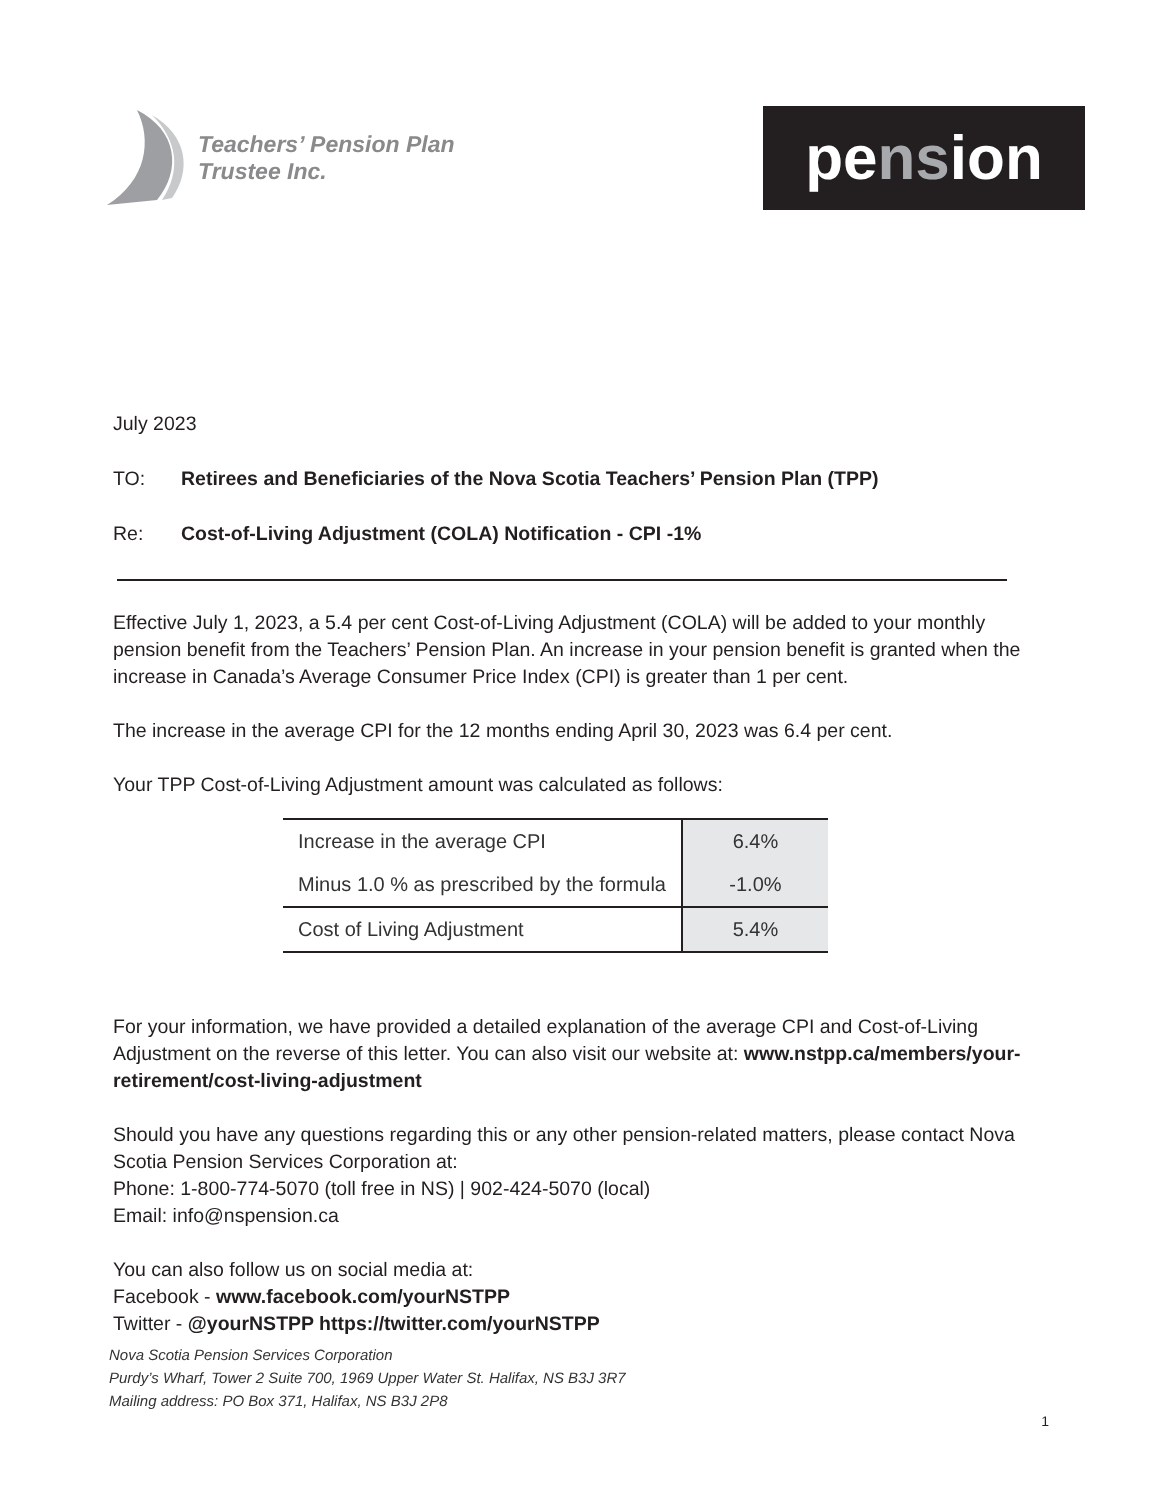Teachers’ Pension Plan
Trustee Inc.
pe ns ion
July 2023
TO: Retirees and Beneficiaries of the Nova Scotia Teachers’ Pension Plan (TPP)
Re: Cost-of-Living Adjustment (COLA) Notification - CPI -1%
Effective July 1, 2023, a 5.4 per cent Cost-of-Living Adjustment (COLA) will be added to your monthly pension benefit from the Teachers’ Pension Plan. An increase in your pension benefit is granted when the increase in Canada’s Average Consumer Price Index (CPI) is greater than 1 per cent.
The increase in the average CPI for the 12 months ending April 30, 2023 was 6.4 per cent.
Your TPP Cost-of-Living Adjustment amount was calculated as follows:
| Increase in the average CPI | 6.4% |
| Minus 1.0 % as prescribed by the formula | -1.0% |
| Cost of Living Adjustment | 5.4% |
For your information, we have provided a detailed explanation of the average CPI and Cost-of-Living Adjustment on the reverse of this letter. You can also visit our website at: www.nstpp.ca/members/your-retirement/cost-living-adjustment
Should you have any questions regarding this or any other pension-related matters, please contact Nova Scotia Pension Services Corporation at:
Phone: 1-800-774-5070 (toll free in NS) | 902-424-5070 (local)
Email: info@nspension.ca
You can also follow us on social media at:
Facebook - www.facebook.com/yourNSTPP
Twitter - @yourNSTPP https://twitter.com/yourNSTPP
Nova Scotia Pension Services Corporation
Purdy’s Wharf, Tower 2 Suite 700, 1969 Upper Water St. Halifax, NS B3J 3R7
Mailing address: PO Box 371, Halifax, NS B3J 2P8
1